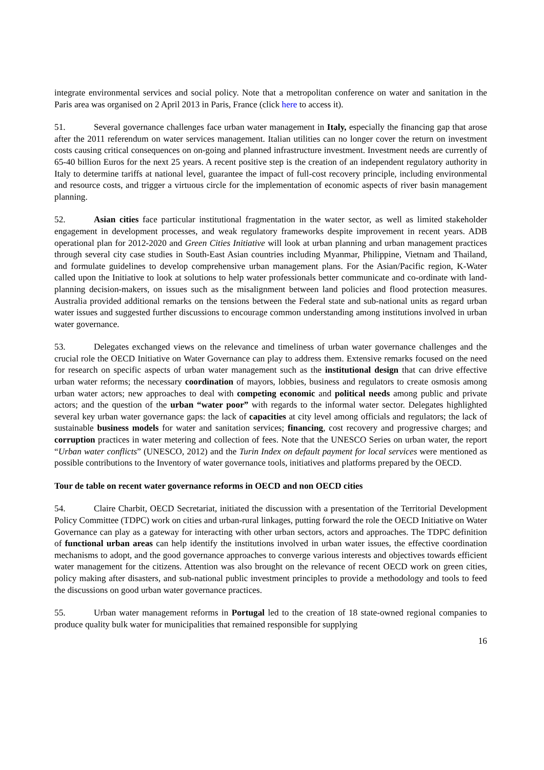integrate environmental services and social policy. Note that a metropolitan conference on water and sanitation in the Paris area was organised on 2 April 2013 in Paris, France (click here to access it).
51. Several governance challenges face urban water management in Italy, especially the financing gap that arose after the 2011 referendum on water services management. Italian utilities can no longer cover the return on investment costs causing critical consequences on on-going and planned infrastructure investment. Investment needs are currently of 65-40 billion Euros for the next 25 years. A recent positive step is the creation of an independent regulatory authority in Italy to determine tariffs at national level, guarantee the impact of full-cost recovery principle, including environmental and resource costs, and trigger a virtuous circle for the implementation of economic aspects of river basin management planning.
52. Asian cities face particular institutional fragmentation in the water sector, as well as limited stakeholder engagement in development processes, and weak regulatory frameworks despite improvement in recent years. ADB operational plan for 2012-2020 and Green Cities Initiative will look at urban planning and urban management practices through several city case studies in South-East Asian countries including Myanmar, Philippine, Vietnam and Thailand, and formulate guidelines to develop comprehensive urban management plans. For the Asian/Pacific region, K-Water called upon the Initiative to look at solutions to help water professionals better communicate and co-ordinate with land-planning decision-makers, on issues such as the misalignment between land policies and flood protection measures. Australia provided additional remarks on the tensions between the Federal state and sub-national units as regard urban water issues and suggested further discussions to encourage common understanding among institutions involved in urban water governance.
53. Delegates exchanged views on the relevance and timeliness of urban water governance challenges and the crucial role the OECD Initiative on Water Governance can play to address them. Extensive remarks focused on the need for research on specific aspects of urban water management such as the institutional design that can drive effective urban water reforms; the necessary coordination of mayors, lobbies, business and regulators to create osmosis among urban water actors; new approaches to deal with competing economic and political needs among public and private actors; and the question of the urban “water poor” with regards to the informal water sector. Delegates highlighted several key urban water governance gaps: the lack of capacities at city level among officials and regulators; the lack of sustainable business models for water and sanitation services; financing, cost recovery and progressive charges; and corruption practices in water metering and collection of fees. Note that the UNESCO Series on urban water, the report “Urban water conflicts” (UNESCO, 2012) and the Turin Index on default payment for local services were mentioned as possible contributions to the Inventory of water governance tools, initiatives and platforms prepared by the OECD.
Tour de table on recent water governance reforms in OECD and non OECD cities
54. Claire Charbit, OECD Secretariat, initiated the discussion with a presentation of the Territorial Development Policy Committee (TDPC) work on cities and urban-rural linkages, putting forward the role the OECD Initiative on Water Governance can play as a gateway for interacting with other urban sectors, actors and approaches. The TDPC definition of functional urban areas can help identify the institutions involved in urban water issues, the effective coordination mechanisms to adopt, and the good governance approaches to converge various interests and objectives towards efficient water management for the citizens. Attention was also brought on the relevance of recent OECD work on green cities, policy making after disasters, and sub-national public investment principles to provide a methodology and tools to feed the discussions on good urban water governance practices.
55. Urban water management reforms in Portugal led to the creation of 18 state-owned regional companies to produce quality bulk water for municipalities that remained responsible for supplying
16